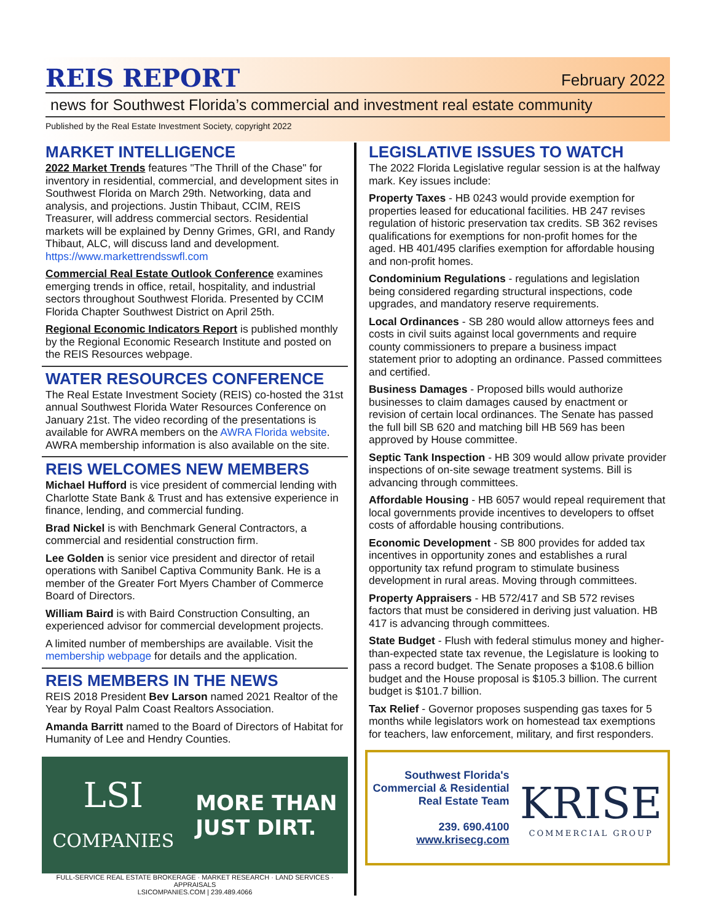REIS REPORT
February 2022
news for Southwest Florida’s commercial and investment real estate community
Published by the Real Estate Investment Society, copyright 2022
MARKET INTELLIGENCE
2022 Market Trends features "The Thrill of the Chase" for inventory in residential, commercial, and development sites in Southwest Florida on March 29th. Networking, data and analysis, and projections. Justin Thibaut, CCIM, REIS Treasurer, will address commercial sectors. Residential markets will be explained by Denny Grimes, GRI, and Randy Thibaut, ALC, will discuss land and development. https://www.markettrendsswfl.com
Commercial Real Estate Outlook Conference examines emerging trends in office, retail, hospitality, and industrial sectors throughout Southwest Florida. Presented by CCIM Florida Chapter Southwest District on April 25th.
Regional Economic Indicators Report is published monthly by the Regional Economic Research Institute and posted on the REIS Resources webpage.
WATER RESOURCES CONFERENCE
The Real Estate Investment Society (REIS) co-hosted the 31st annual Southwest Florida Water Resources Conference on January 21st. The video recording of the presentations is available for AWRA members on the AWRA Florida website. AWRA membership information is also available on the site.
REIS WELCOMES NEW MEMBERS
Michael Hufford is vice president of commercial lending with Charlotte State Bank & Trust and has extensive experience in finance, lending, and commercial funding.
Brad Nickel is with Benchmark General Contractors, a commercial and residential construction firm.
Lee Golden is senior vice president and director of retail operations with Sanibel Captiva Community Bank. He is a member of the Greater Fort Myers Chamber of Commerce Board of Directors.
William Baird is with Baird Construction Consulting, an experienced advisor for commercial development projects.
A limited number of memberships are available. Visit the membership webpage for details and the application.
REIS MEMBERS IN THE NEWS
REIS 2018 President Bev Larson named 2021 Realtor of the Year by Royal Palm Coast Realtors Association.
Amanda Barritt named to the Board of Directors of Habitat for Humanity of Lee and Hendry Counties.
LSI
COMPANIES
MORE THAN
JUST DIRT.
FULL-SERVICE REAL ESTATE BROKERAGE · MARKET RESEARCH · LAND SERVICES · APPRAISALS
LSICOMPANIES.COM | 239.489.4066
LEGISLATIVE ISSUES TO WATCH
The 2022 Florida Legislative regular session is at the halfway mark. Key issues include:
Property Taxes - HB 0243 would provide exemption for properties leased for educational facilities. HB 247 revises regulation of historic preservation tax credits. SB 362 revises qualifications for exemptions for non-profit homes for the aged. HB 401/495 clarifies exemption for affordable housing and non-profit homes.
Condominium Regulations - regulations and legislation being considered regarding structural inspections, code upgrades, and mandatory reserve requirements.
Local Ordinances - SB 280 would allow attorneys fees and costs in civil suits against local governments and require county commissioners to prepare a business impact statement prior to adopting an ordinance. Passed committees and certified.
Business Damages - Proposed bills would authorize businesses to claim damages caused by enactment or revision of certain local ordinances. The Senate has passed the full bill SB 620 and matching bill HB 569 has been approved by House committee.
Septic Tank Inspection - HB 309 would allow private provider inspections of on-site sewage treatment systems. Bill is advancing through committees.
Affordable Housing - HB 6057 would repeal requirement that local governments provide incentives to developers to offset costs of affordable housing contributions.
Economic Development - SB 800 provides for added tax incentives in opportunity zones and establishes a rural opportunity tax refund program to stimulate business development in rural areas. Moving through committees.
Property Appraisers - HB 572/417 and SB 572 revises factors that must be considered in deriving just valuation. HB 417 is advancing through committees.
State Budget - Flush with federal stimulus money and higher-than-expected state tax revenue, the Legislature is looking to pass a record budget. The Senate proposes a $108.6 billion budget and the House proposal is $105.3 billion. The current budget is $101.7 billion.
Tax Relief - Governor proposes suspending gas taxes for 5 months while legislators work on homestead tax exemptions for teachers, law enforcement, military, and first responders.
Southwest Florida's
Commercial & Residential
Real Estate Team
239. 690.4100
www.krisecg.com
KRISE
COMMERCIAL GROUP